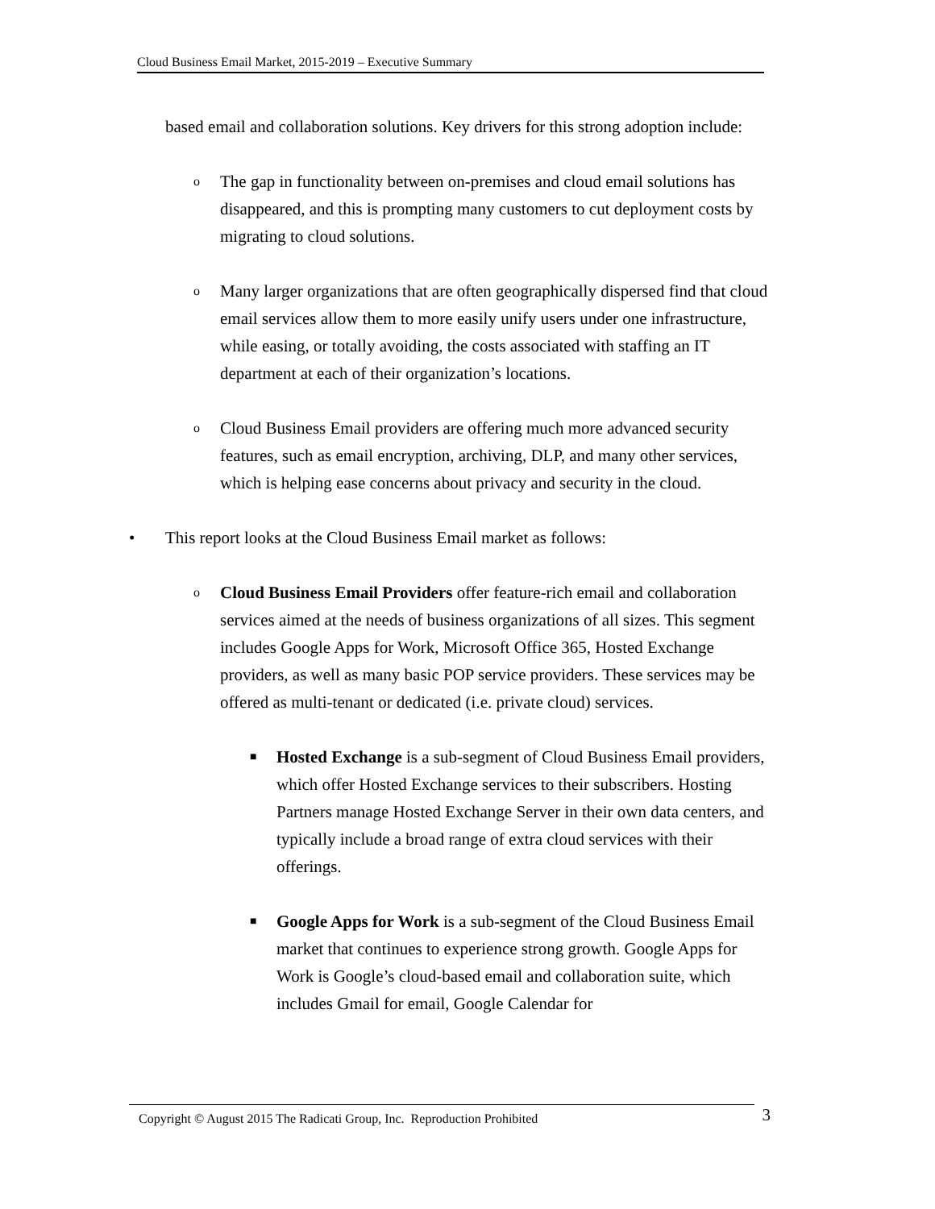Cloud Business Email Market, 2015-2019 – Executive Summary
based email and collaboration solutions. Key drivers for this strong adoption include:
o The gap in functionality between on-premises and cloud email solutions has disappeared, and this is prompting many customers to cut deployment costs by migrating to cloud solutions.
o Many larger organizations that are often geographically dispersed find that cloud email services allow them to more easily unify users under one infrastructure, while easing, or totally avoiding, the costs associated with staffing an IT department at each of their organization’s locations.
o Cloud Business Email providers are offering much more advanced security features, such as email encryption, archiving, DLP, and many other services, which is helping ease concerns about privacy and security in the cloud.
• This report looks at the Cloud Business Email market as follows:
o Cloud Business Email Providers offer feature-rich email and collaboration services aimed at the needs of business organizations of all sizes. This segment includes Google Apps for Work, Microsoft Office 365, Hosted Exchange providers, as well as many basic POP service providers. These services may be offered as multi-tenant or dedicated (i.e. private cloud) services.
■ Hosted Exchange is a sub-segment of Cloud Business Email providers, which offer Hosted Exchange services to their subscribers. Hosting Partners manage Hosted Exchange Server in their own data centers, and typically include a broad range of extra cloud services with their offerings.
■ Google Apps for Work is a sub-segment of the Cloud Business Email market that continues to experience strong growth. Google Apps for Work is Google’s cloud-based email and collaboration suite, which includes Gmail for email, Google Calendar for
Copyright © August 2015 The Radicati Group, Inc. Reproduction Prohibited 3